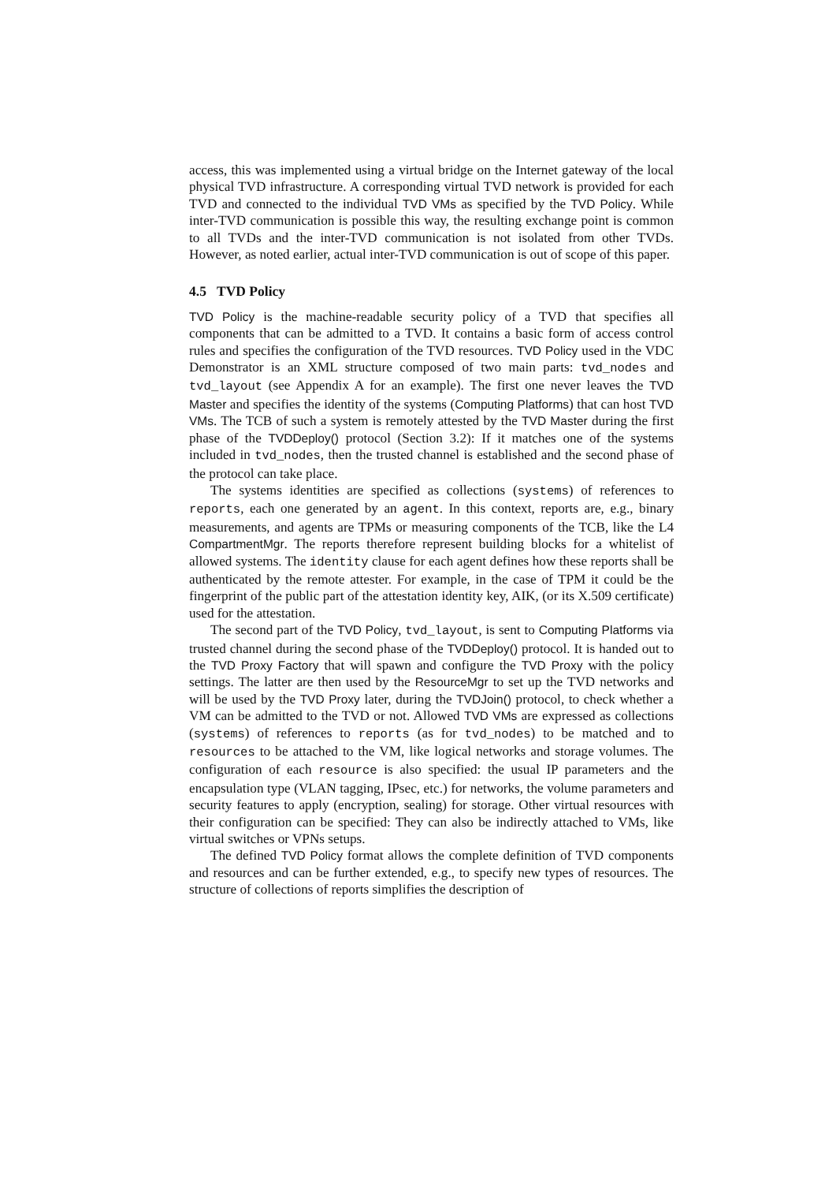access, this was implemented using a virtual bridge on the Internet gateway of the local physical TVD infrastructure. A corresponding virtual TVD network is provided for each TVD and connected to the individual TVD VMs as specified by the TVD Policy. While inter-TVD communication is possible this way, the resulting exchange point is common to all TVDs and the inter-TVD communication is not isolated from other TVDs. However, as noted earlier, actual inter-TVD communication is out of scope of this paper.
4.5 TVD Policy
TVD Policy is the machine-readable security policy of a TVD that specifies all components that can be admitted to a TVD. It contains a basic form of access control rules and specifies the configuration of the TVD resources. TVD Policy used in the VDC Demonstrator is an XML structure composed of two main parts: tvd_nodes and tvd_layout (see Appendix A for an example). The first one never leaves the TVD Master and specifies the identity of the systems (Computing Platforms) that can host TVD VMs. The TCB of such a system is remotely attested by the TVD Master during the first phase of the TVDDeploy() protocol (Section 3.2): If it matches one of the systems included in tvd_nodes, then the trusted channel is established and the second phase of the protocol can take place.
The systems identities are specified as collections (systems) of references to reports, each one generated by an agent. In this context, reports are, e.g., binary measurements, and agents are TPMs or measuring components of the TCB, like the L4 CompartmentMgr. The reports therefore represent building blocks for a whitelist of allowed systems. The identity clause for each agent defines how these reports shall be authenticated by the remote attester. For example, in the case of TPM it could be the fingerprint of the public part of the attestation identity key, AIK, (or its X.509 certificate) used for the attestation.
The second part of the TVD Policy, tvd_layout, is sent to Computing Platforms via trusted channel during the second phase of the TVDDeploy() protocol. It is handed out to the TVD Proxy Factory that will spawn and configure the TVD Proxy with the policy settings. The latter are then used by the ResourceMgr to set up the TVD networks and will be used by the TVD Proxy later, during the TVDJoin() protocol, to check whether a VM can be admitted to the TVD or not. Allowed TVD VMs are expressed as collections (systems) of references to reports (as for tvd_nodes) to be matched and to resources to be attached to the VM, like logical networks and storage volumes. The configuration of each resource is also specified: the usual IP parameters and the encapsulation type (VLAN tagging, IPsec, etc.) for networks, the volume parameters and security features to apply (encryption, sealing) for storage. Other virtual resources with their configuration can be specified: They can also be indirectly attached to VMs, like virtual switches or VPNs setups.
The defined TVD Policy format allows the complete definition of TVD components and resources and can be further extended, e.g., to specify new types of resources. The structure of collections of reports simplifies the description of